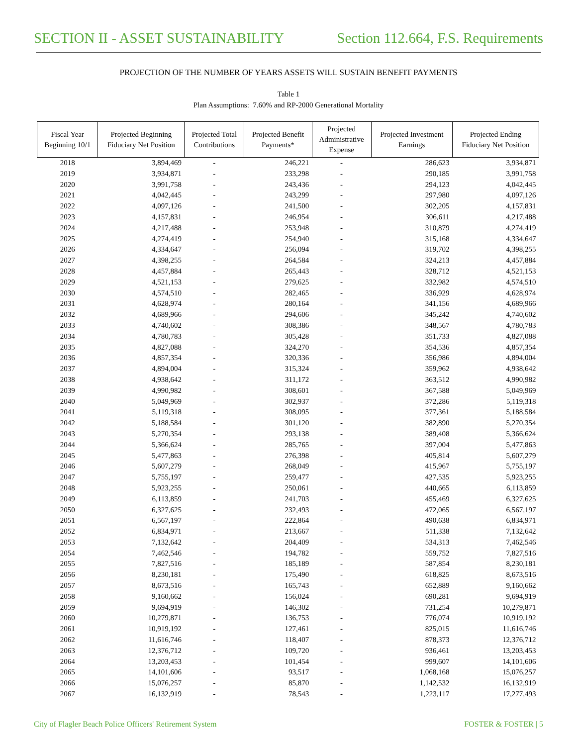SECTION II - ASSET SUSTAINABILITY Section 112.664, F.S. Requirements
PROJECTION OF THE NUMBER OF YEARS ASSETS WILL SUSTAIN BENEFIT PAYMENTS
Table 1
Plan Assumptions: 7.60% and RP-2000 Generational Mortality
| Fiscal Year Beginning 10/1 | Projected Beginning Fiduciary Net Position | Projected Total Contributions | Projected Benefit Payments* | Projected Administrative Expense | Projected Investment Earnings | Projected Ending Fiduciary Net Position |
| --- | --- | --- | --- | --- | --- | --- |
| 2018 | 3,894,469 | - | 246,221 | - | 286,623 | 3,934,871 |
| 2019 | 3,934,871 | - | 233,298 | - | 290,185 | 3,991,758 |
| 2020 | 3,991,758 | - | 243,436 | - | 294,123 | 4,042,445 |
| 2021 | 4,042,445 | - | 243,299 | - | 297,980 | 4,097,126 |
| 2022 | 4,097,126 | - | 241,500 | - | 302,205 | 4,157,831 |
| 2023 | 4,157,831 | - | 246,954 | - | 306,611 | 4,217,488 |
| 2024 | 4,217,488 | - | 253,948 | - | 310,879 | 4,274,419 |
| 2025 | 4,274,419 | - | 254,940 | - | 315,168 | 4,334,647 |
| 2026 | 4,334,647 | - | 256,094 | - | 319,702 | 4,398,255 |
| 2027 | 4,398,255 | - | 264,584 | - | 324,213 | 4,457,884 |
| 2028 | 4,457,884 | - | 265,443 | - | 328,712 | 4,521,153 |
| 2029 | 4,521,153 | - | 279,625 | - | 332,982 | 4,574,510 |
| 2030 | 4,574,510 | - | 282,465 | - | 336,929 | 4,628,974 |
| 2031 | 4,628,974 | - | 280,164 | - | 341,156 | 4,689,966 |
| 2032 | 4,689,966 | - | 294,606 | - | 345,242 | 4,740,602 |
| 2033 | 4,740,602 | - | 308,386 | - | 348,567 | 4,780,783 |
| 2034 | 4,780,783 | - | 305,428 | - | 351,733 | 4,827,088 |
| 2035 | 4,827,088 | - | 324,270 | - | 354,536 | 4,857,354 |
| 2036 | 4,857,354 | - | 320,336 | - | 356,986 | 4,894,004 |
| 2037 | 4,894,004 | - | 315,324 | - | 359,962 | 4,938,642 |
| 2038 | 4,938,642 | - | 311,172 | - | 363,512 | 4,990,982 |
| 2039 | 4,990,982 | - | 308,601 | - | 367,588 | 5,049,969 |
| 2040 | 5,049,969 | - | 302,937 | - | 372,286 | 5,119,318 |
| 2041 | 5,119,318 | - | 308,095 | - | 377,361 | 5,188,584 |
| 2042 | 5,188,584 | - | 301,120 | - | 382,890 | 5,270,354 |
| 2043 | 5,270,354 | - | 293,138 | - | 389,408 | 5,366,624 |
| 2044 | 5,366,624 | - | 285,765 | - | 397,004 | 5,477,863 |
| 2045 | 5,477,863 | - | 276,398 | - | 405,814 | 5,607,279 |
| 2046 | 5,607,279 | - | 268,049 | - | 415,967 | 5,755,197 |
| 2047 | 5,755,197 | - | 259,477 | - | 427,535 | 5,923,255 |
| 2048 | 5,923,255 | - | 250,061 | - | 440,665 | 6,113,859 |
| 2049 | 6,113,859 | - | 241,703 | - | 455,469 | 6,327,625 |
| 2050 | 6,327,625 | - | 232,493 | - | 472,065 | 6,567,197 |
| 2051 | 6,567,197 | - | 222,864 | - | 490,638 | 6,834,971 |
| 2052 | 6,834,971 | - | 213,667 | - | 511,338 | 7,132,642 |
| 2053 | 7,132,642 | - | 204,409 | - | 534,313 | 7,462,546 |
| 2054 | 7,462,546 | - | 194,782 | - | 559,752 | 7,827,516 |
| 2055 | 7,827,516 | - | 185,189 | - | 587,854 | 8,230,181 |
| 2056 | 8,230,181 | - | 175,490 | - | 618,825 | 8,673,516 |
| 2057 | 8,673,516 | - | 165,743 | - | 652,889 | 9,160,662 |
| 2058 | 9,160,662 | - | 156,024 | - | 690,281 | 9,694,919 |
| 2059 | 9,694,919 | - | 146,302 | - | 731,254 | 10,279,871 |
| 2060 | 10,279,871 | - | 136,753 | - | 776,074 | 10,919,192 |
| 2061 | 10,919,192 | - | 127,461 | - | 825,015 | 11,616,746 |
| 2062 | 11,616,746 | - | 118,407 | - | 878,373 | 12,376,712 |
| 2063 | 12,376,712 | - | 109,720 | - | 936,461 | 13,203,453 |
| 2064 | 13,203,453 | - | 101,454 | - | 999,607 | 14,101,606 |
| 2065 | 14,101,606 | - | 93,517 | - | 1,068,168 | 15,076,257 |
| 2066 | 15,076,257 | - | 85,870 | - | 1,142,532 | 16,132,919 |
| 2067 | 16,132,919 | - | 78,543 | - | 1,223,117 | 17,277,493 |
City of Flagler Beach Police Officers' Retirement System FOSTER & FOSTER | 5